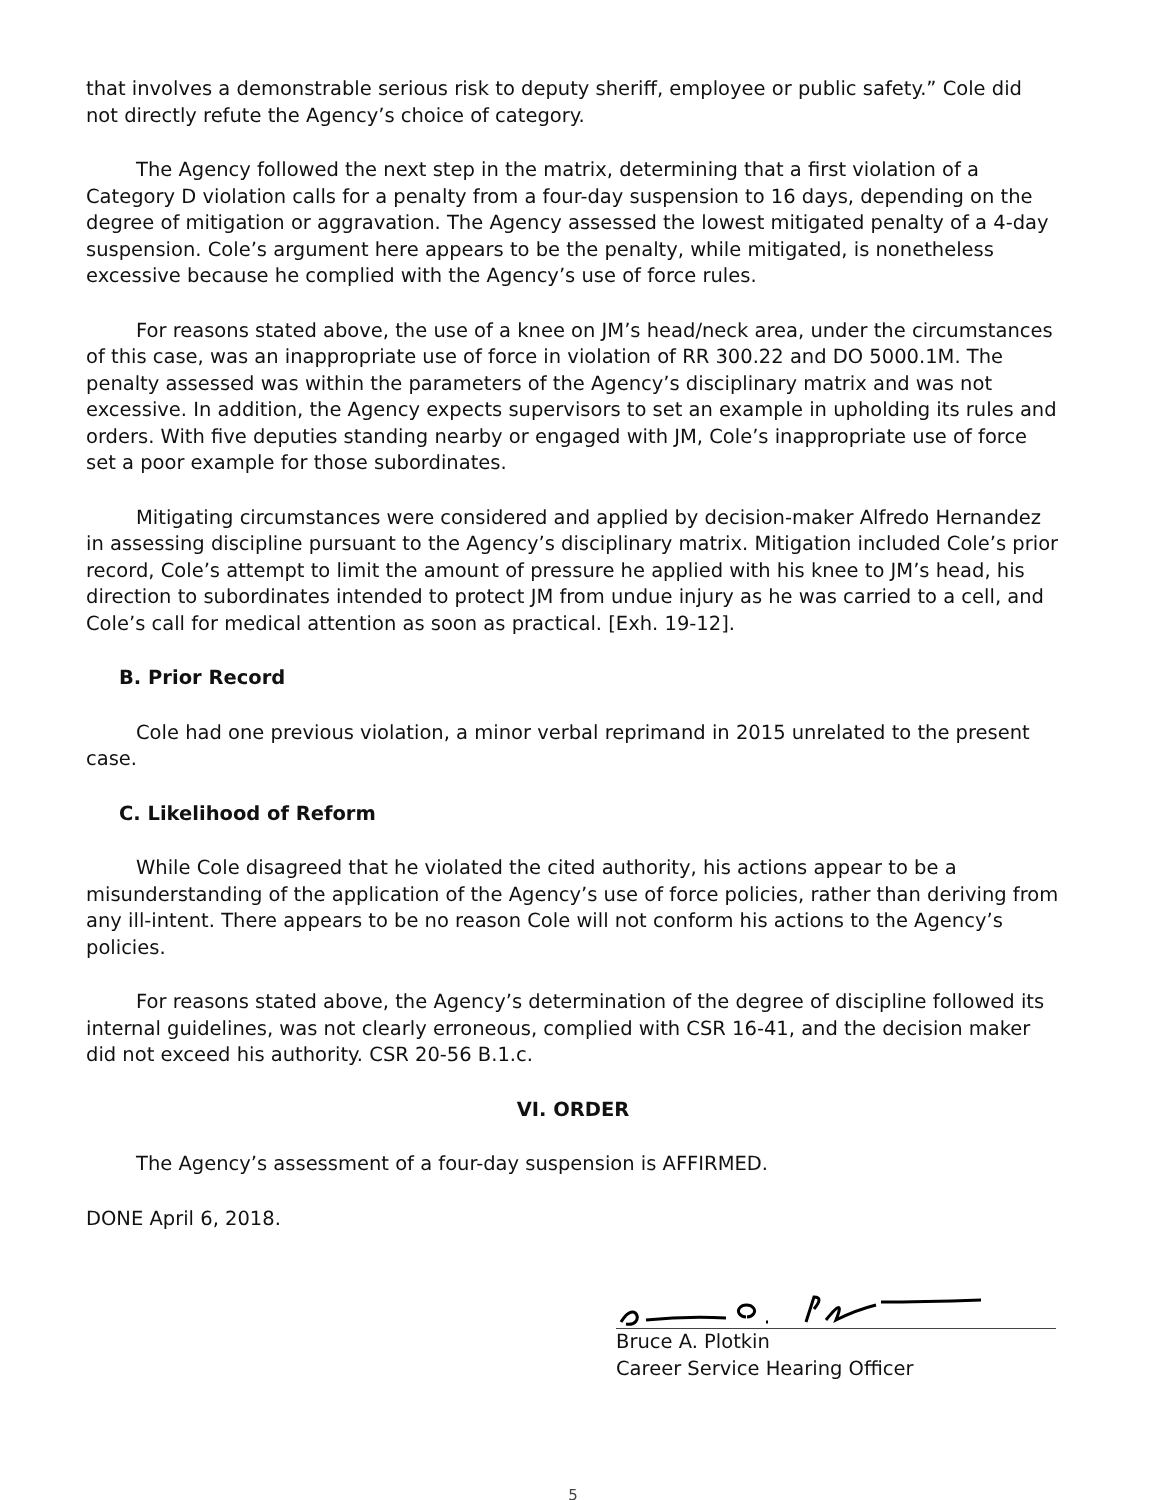that involves a demonstrable serious risk to deputy sheriff, employee or public safety.” Cole did not directly refute the Agency’s choice of category.
The Agency followed the next step in the matrix, determining that a first violation of a Category D violation calls for a penalty from a four-day suspension to 16 days, depending on the degree of mitigation or aggravation. The Agency assessed the lowest mitigated penalty of a 4-day suspension. Cole’s argument here appears to be the penalty, while mitigated, is nonetheless excessive because he complied with the Agency’s use of force rules.
For reasons stated above, the use of a knee on JM’s head/neck area, under the circumstances of this case, was an inappropriate use of force in violation of RR 300.22 and DO 5000.1M. The penalty assessed was within the parameters of the Agency’s disciplinary matrix and was not excessive. In addition, the Agency expects supervisors to set an example in upholding its rules and orders. With five deputies standing nearby or engaged with JM, Cole’s inappropriate use of force set a poor example for those subordinates.
Mitigating circumstances were considered and applied by decision-maker Alfredo Hernandez in assessing discipline pursuant to the Agency’s disciplinary matrix. Mitigation included Cole’s prior record, Cole’s attempt to limit the amount of pressure he applied with his knee to JM’s head, his direction to subordinates intended to protect JM from undue injury as he was carried to a cell, and Cole’s call for medical attention as soon as practical. [Exh. 19-12].
B. Prior Record
Cole had one previous violation, a minor verbal reprimand in 2015 unrelated to the present case.
C. Likelihood of Reform
While Cole disagreed that he violated the cited authority, his actions appear to be a misunderstanding of the application of the Agency’s use of force policies, rather than deriving from any ill-intent. There appears to be no reason Cole will not conform his actions to the Agency’s policies.
For reasons stated above, the Agency’s determination of the degree of discipline followed its internal guidelines, was not clearly erroneous, complied with CSR 16-41, and the decision maker did not exceed his authority. CSR 20-56 B.1.c.
VI. ORDER
The Agency’s assessment of a four-day suspension is AFFIRMED.
DONE April 6, 2018.
Bruce A. Plotkin
Career Service Hearing Officer
5